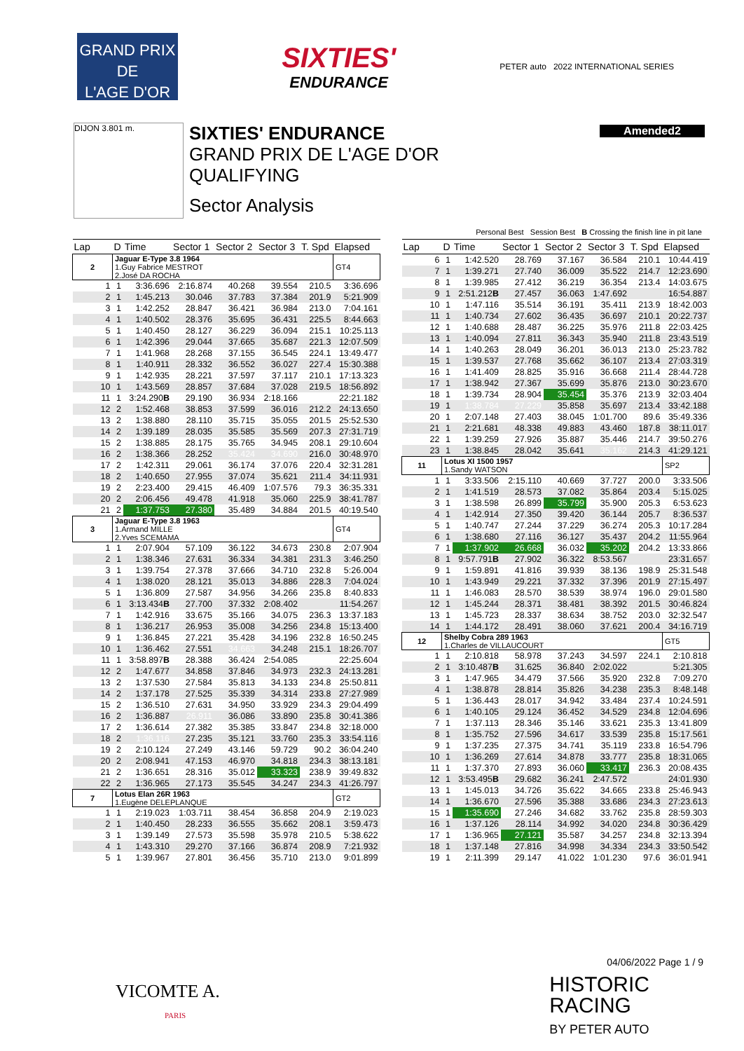GRAND PRIX
DE
L'AGE D'OR
SIXTIES'
ENDURANCE
PETER auto 2022 INTERNATIONAL SERIES
DIJON 3.801 m.
SIXTIES' ENDURANCE
GRAND PRIX DE L'AGE D'OR
QUALIFYING
Sector Analysis
Amended2
Personal Best Session Best B Crossing the finish line in pit lane
| Lap | D | Time | Sector 1 | Sector 2 | Sector 3 | T. Spd | Elapsed |
| --- | --- | --- | --- | --- | --- | --- | --- |
| 2 | Jaguar E-Type 3.8 1964 1.Guy Fabrice MESTROT 2.José DA ROCHA | | | | | | GT4 |
| 1 | 1 | 3:36.696 | 2:16.874 | 40.268 | 39.554 | 210.5 | 3:36.696 |
| 2 | 1 | 1:45.213 | 30.046 | 37.783 | 37.384 | 201.9 | 5:21.909 |
| 3 | 1 | 1:42.252 | 28.847 | 36.421 | 36.984 | 213.0 | 7:04.161 |
| 4 | 1 | 1:40.502 | 28.376 | 35.695 | 36.431 | 225.5 | 8:44.663 |
| 5 | 1 | 1:40.450 | 28.127 | 36.229 | 36.094 | 215.1 | 10:25.113 |
| 6 | 1 | 1:42.396 | 29.044 | 37.665 | 35.687 | 221.3 | 12:07.509 |
| 7 | 1 | 1:41.968 | 28.268 | 37.155 | 36.545 | 224.1 | 13:49.477 |
| 8 | 1 | 1:40.911 | 28.332 | 36.552 | 36.027 | 227.4 | 15:30.388 |
| 9 | 1 | 1:42.935 | 28.221 | 37.597 | 37.117 | 210.1 | 17:13.323 |
| 10 | 1 | 1:43.569 | 28.857 | 37.684 | 37.028 | 219.5 | 18:56.892 |
| 11 | 1 | 3:24.290 B | 29.190 | 36.934 | 2:18.166 | | 22:21.182 |
| 12 | 2 | 1:52.468 | 38.853 | 37.599 | 36.016 | 212.2 | 24:13.650 |
| 13 | 2 | 1:38.880 | 28.110 | 35.715 | 35.055 | 201.5 | 25:52.530 |
| 14 | 2 | 1:39.189 | 28.035 | 35.585 | 35.569 | 207.3 | 27:31.719 |
| 15 | 2 | 1:38.885 | 28.175 | 35.765 | 34.945 | 208.1 | 29:10.604 |
| 16 | 2 | 1:38.366 | 28.252 | 35.424 | 34.690 | 216.0 | 30:48.970 |
| 17 | 2 | 1:42.311 | 29.061 | 36.174 | 37.076 | 220.4 | 32:31.281 |
| 18 | 2 | 1:40.650 | 27.955 | 37.074 | 35.621 | 211.4 | 34:11.931 |
| 19 | 2 | 2:23.400 | 29.415 | 46.409 | 1:07.576 | 79.3 | 36:35.331 |
| 20 | 2 | 2:06.456 | 49.478 | 41.918 | 35.060 | 225.9 | 38:41.787 |
| 21 | 2 | 1:37.753 | 27.380 | 35.489 | 34.884 | 201.5 | 40:19.540 |
| 3 | Jaguar E-Type 3.8 1963 1.Armand MILLE 2.Yves SCEMAMA | | | | | | GT4 |
| 1 | 1 | 2:07.904 | 57.109 | 36.122 | 34.673 | 230.8 | 2:07.904 |
| 2 | 1 | 1:38.346 | 27.631 | 36.334 | 34.381 | 231.3 | 3:46.250 |
| 3 | 1 | 1:39.754 | 27.378 | 37.666 | 34.710 | 232.8 | 5:26.004 |
| 4 | 1 | 1:38.020 | 28.121 | 35.013 | 34.886 | 228.3 | 7:04.024 |
| 5 | 1 | 1:36.809 | 27.587 | 34.956 | 34.266 | 235.8 | 8:40.833 |
| 6 | 1 | 3:13.434 B | 27.700 | 37.332 | 2:08.402 | | 11:54.267 |
| 7 | 1 | 1:42.916 | 33.675 | 35.166 | 34.075 | 236.3 | 13:37.183 |
| 8 | 1 | 1:36.217 | 26.953 | 35.008 | 34.256 | 234.8 | 15:13.400 |
| 9 | 1 | 1:36.845 | 27.221 | 35.428 | 34.196 | 232.8 | 16:50.245 |
| 10 | 1 | 1:36.462 | 27.551 | 34.663 | 34.248 | 215.1 | 18:26.707 |
| 11 | 1 | 3:58.897 B | 28.388 | 36.424 | 2:54.085 | | 22:25.604 |
| 12 | 2 | 1:47.677 | 34.858 | 37.846 | 34.973 | 232.3 | 24:13.281 |
| 13 | 2 | 1:37.530 | 27.584 | 35.813 | 34.133 | 234.8 | 25:50.811 |
| 14 | 2 | 1:37.178 | 27.525 | 35.339 | 34.314 | 233.8 | 27:27.989 |
| 15 | 2 | 1:36.510 | 27.631 | 34.950 | 33.929 | 234.3 | 29:04.499 |
| 16 | 2 | 1:36.887 | 26.911 | 36.086 | 33.890 | 235.8 | 30:41.386 |
| 17 | 2 | 1:36.614 | 27.382 | 35.385 | 33.847 | 234.8 | 32:18.000 |
| 18 | 2 | 1:36.116 | 27.235 | 35.121 | 33.760 | 235.3 | 33:54.116 |
| 19 | 2 | 2:10.124 | 27.249 | 43.146 | 59.729 | 90.2 | 36:04.240 |
| 20 | 2 | 2:08.941 | 47.153 | 46.970 | 34.818 | 234.3 | 38:13.181 |
| 21 | 2 | 1:36.651 | 28.316 | 35.012 | 33.323 | 238.9 | 39:49.832 |
| 22 | 2 | 1:36.965 | 27.173 | 35.545 | 34.247 | 234.3 | 41:26.797 |
| 7 | Lotus Elan 26R 1963 1.Eugène DELEPLANQUE | | | | | | GT2 |
| 1 | 1 | 2:19.023 | 1:03.711 | 38.454 | 36.858 | 204.9 | 2:19.023 |
| 2 | 1 | 1:40.450 | 28.233 | 36.555 | 35.662 | 208.1 | 3:59.473 |
| 3 | 1 | 1:39.149 | 27.573 | 35.598 | 35.978 | 210.5 | 5:38.622 |
| 4 | 1 | 1:43.310 | 29.270 | 37.166 | 36.874 | 208.9 | 7:21.932 |
| 5 | 1 | 1:39.967 | 27.801 | 36.456 | 35.710 | 213.0 | 9:01.899 |
| Lap | D | Time | Sector 1 | Sector 2 | Sector 3 | T. Spd | Elapsed |
| --- | --- | --- | --- | --- | --- | --- | --- |
| 6 | 1 | 1:42.520 | 28.769 | 37.167 | 36.584 | 210.1 | 10:44.419 |
| 7 | 1 | 1:39.271 | 27.740 | 36.009 | 35.522 | 214.7 | 12:23.690 |
| 8 | 1 | 1:39.985 | 27.412 | 36.219 | 36.354 | 213.4 | 14:03.675 |
| 9 | 1 | 2:51.212 B | 27.457 | 36.063 | 1:47.692 | | 16:54.887 |
| 10 | 1 | 1:47.116 | 35.514 | 36.191 | 35.411 | 213.9 | 18:42.003 |
| 11 | 1 | 1:40.734 | 27.602 | 36.435 | 36.697 | 210.1 | 20:22.737 |
| 12 | 1 | 1:40.688 | 28.487 | 36.225 | 35.976 | 211.8 | 22:03.425 |
| 13 | 1 | 1:40.094 | 27.811 | 36.343 | 35.940 | 211.8 | 23:43.519 |
| 14 | 1 | 1:40.263 | 28.049 | 36.201 | 36.013 | 213.0 | 25:23.782 |
| 15 | 1 | 1:39.537 | 27.768 | 35.662 | 36.107 | 213.4 | 27:03.319 |
| 16 | 1 | 1:41.409 | 28.825 | 35.916 | 36.668 | 211.4 | 28:44.728 |
| 17 | 1 | 1:38.942 | 27.367 | 35.699 | 35.876 | 213.0 | 30:23.670 |
| 18 | 1 | 1:39.734 | 28.904 | 35.454 | 35.376 | 213.9 | 32:03.404 |
| 19 | 1 | 1:38.784 | 27.229 | 35.858 | 35.697 | 213.4 | 33:42.188 |
| 20 | 1 | 2:07.148 | 27.403 | 38.045 | 1:01.700 | 89.6 | 35:49.336 |
| 21 | 1 | 2:21.681 | 48.338 | 49.883 | 43.460 | 187.8 | 38:11.017 |
| 22 | 1 | 1:39.259 | 27.926 | 35.887 | 35.446 | 214.7 | 39:50.276 |
| 23 | 1 | 1:38.845 | 28.042 | 35.641 | 35.162 | 214.3 | 41:29.121 |
| 11 | Lotus XI 1500 1957 1.Sandy WATSON | | | | | | SP2 |
| 1 | 1 | 3:33.506 | 2:15.110 | 40.669 | 37.727 | 200.0 | 3:33.506 |
| 2 | 1 | 1:41.519 | 28.573 | 37.082 | 35.864 | 203.4 | 5:15.025 |
| 3 | 1 | 1:38.598 | 26.899 | 35.799 | 35.900 | 205.3 | 6:53.623 |
| 4 | 1 | 1:42.914 | 27.350 | 39.420 | 36.144 | 205.7 | 8:36.537 |
| 5 | 1 | 1:40.747 | 27.244 | 37.229 | 36.274 | 205.3 | 10:17.284 |
| 6 | 1 | 1:38.680 | 27.116 | 36.127 | 35.437 | 204.2 | 11:55.964 |
| 7 | 1 | 1:37.902 | 26.668 | 36.032 | 35.202 | 204.2 | 13:33.866 |
| 8 | 1 | 9:57.791 B | 27.902 | 36.322 | 8:53.567 | | 23:31.657 |
| 9 | 1 | 1:59.891 | 41.816 | 39.939 | 38.136 | 198.9 | 25:31.548 |
| 10 | 1 | 1:43.949 | 29.221 | 37.332 | 37.396 | 201.9 | 27:15.497 |
| 11 | 1 | 1:46.083 | 28.570 | 38.539 | 38.974 | 196.0 | 29:01.580 |
| 12 | 1 | 1:45.244 | 28.371 | 38.481 | 38.392 | 201.5 | 30:46.824 |
| 13 | 1 | 1:45.723 | 28.337 | 38.634 | 38.752 | 203.0 | 32:32.547 |
| 14 | 1 | 1:44.172 | 28.491 | 38.060 | 37.621 | 200.4 | 34:16.719 |
| 12 | Shelby Cobra 289 1963 1.Charles de VILLAUCOURT | | | | | | GT5 |
| 1 | 1 | 2:10.818 | 58.978 | 37.243 | 34.597 | 224.1 | 2:10.818 |
| 2 | 1 | 3:10.487 B | 31.625 | 36.840 | 2:02.022 | | 5:21.305 |
| 3 | 1 | 1:47.965 | 34.479 | 37.566 | 35.920 | 232.8 | 7:09.270 |
| 4 | 1 | 1:38.878 | 28.814 | 35.826 | 34.238 | 235.3 | 8:48.148 |
| 5 | 1 | 1:36.443 | 28.017 | 34.942 | 33.484 | 237.4 | 10:24.591 |
| 6 | 1 | 1:40.105 | 29.124 | 36.452 | 34.529 | 234.8 | 12:04.696 |
| 7 | 1 | 1:37.113 | 28.346 | 35.146 | 33.621 | 235.3 | 13:41.809 |
| 8 | 1 | 1:35.752 | 27.596 | 34.617 | 33.539 | 235.8 | 15:17.561 |
| 9 | 1 | 1:37.235 | 27.375 | 34.741 | 35.119 | 233.8 | 16:54.796 |
| 10 | 1 | 1:36.269 | 27.614 | 34.878 | 33.777 | 235.8 | 18:31.065 |
| 11 | 1 | 1:37.370 | 27.893 | 36.060 | 33.417 | 236.3 | 20:08.435 |
| 12 | 1 | 3:53.495 B | 29.682 | 36.241 | 2:47.572 | | 24:01.930 |
| 13 | 1 | 1:45.013 | 34.726 | 35.622 | 34.665 | 233.8 | 25:46.943 |
| 14 | 1 | 1:36.670 | 27.596 | 35.388 | 33.686 | 234.3 | 27:23.613 |
| 15 | 1 | 1:35.690 | 27.246 | 34.682 | 33.762 | 235.8 | 28:59.303 |
| 16 | 1 | 1:37.126 | 28.114 | 34.992 | 34.020 | 234.8 | 30:36.429 |
| 17 | 1 | 1:36.965 | 27.121 | 35.587 | 34.257 | 234.8 | 32:13.394 |
| 18 | 1 | 1:37.148 | 27.816 | 34.998 | 34.334 | 234.3 | 33:50.542 |
| 19 | 1 | 2:11.399 | 29.147 | 41.022 | 1:01.230 | 97.6 | 36:01.941 |
04/06/2022 Page 1 / 9
VICOMTE A.
PARIS
HISTORIC
RACING
BY PETER AUTO